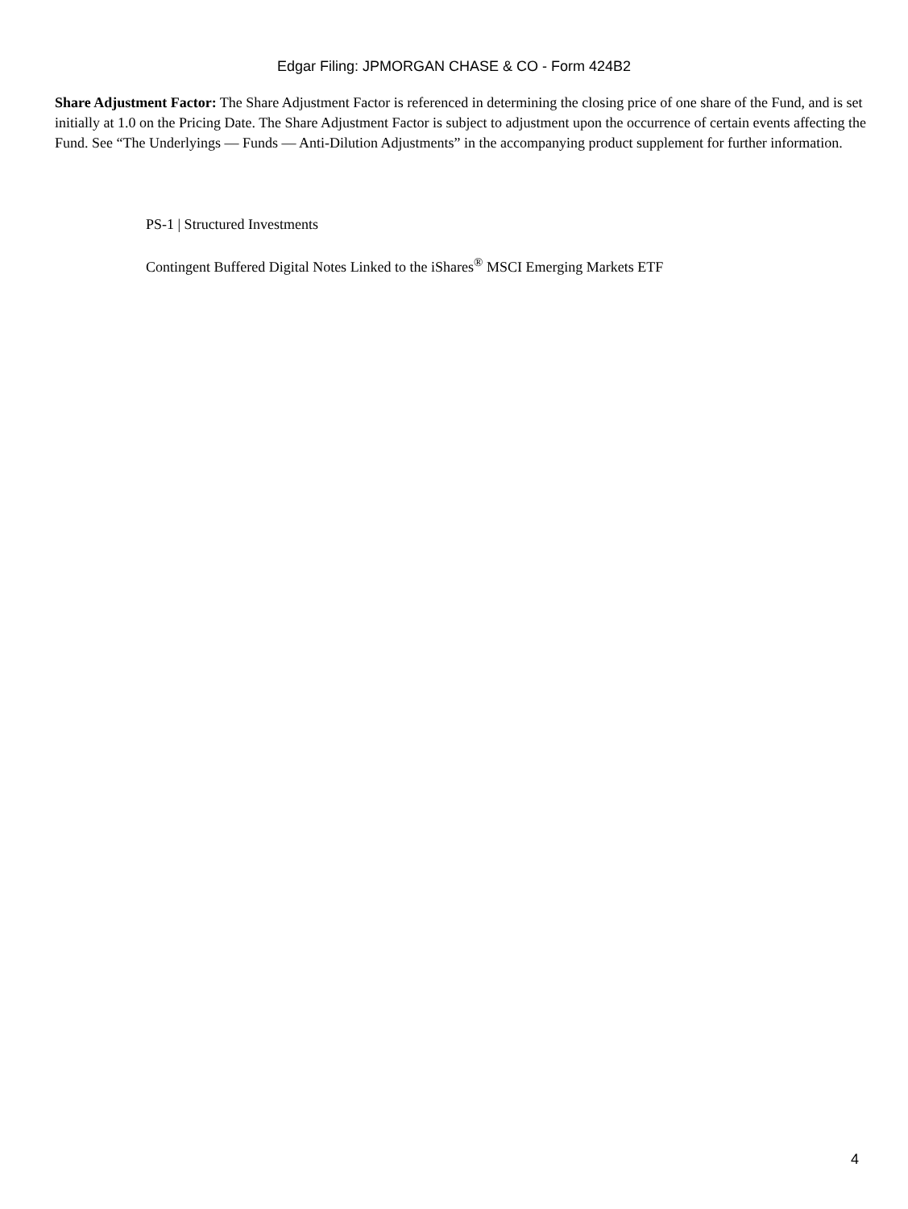Edgar Filing: JPMORGAN CHASE & CO - Form 424B2
Share Adjustment Factor: The Share Adjustment Factor is referenced in determining the closing price of one share of the Fund, and is set initially at 1.0 on the Pricing Date. The Share Adjustment Factor is subject to adjustment upon the occurrence of certain events affecting the Fund. See “The Underlyings — Funds — Anti-Dilution Adjustments” in the accompanying product supplement for further information.
PS-1 | Structured Investments
Contingent Buffered Digital Notes Linked to the iShares<sup>®</sup> MSCI Emerging Markets ETF
4